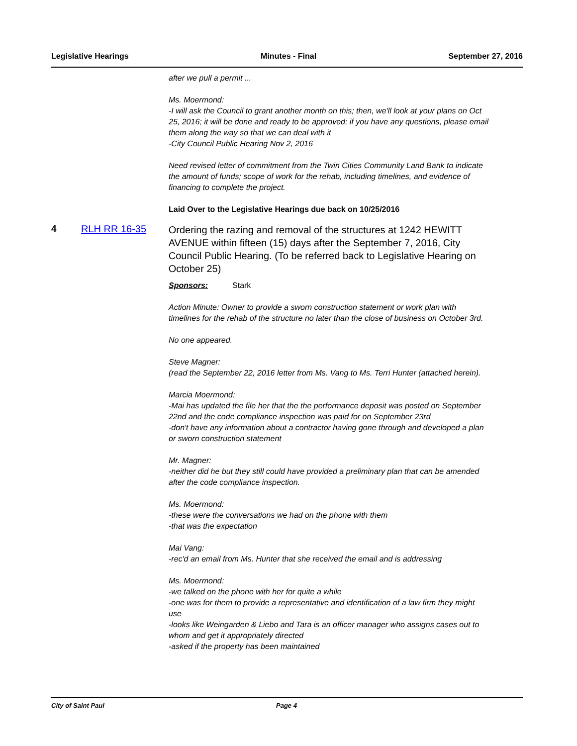Legislative Hearings Minutes - Final September 27, 2016
after we pull a permit ...
Ms. Moermond:
-I will ask the Council to grant another month on this; then, we'll look at your plans on Oct 25, 2016; it will be done and ready to be approved; if you have any questions, please email them along the way so that we can deal with it
-City Council Public Hearing Nov 2, 2016
Need revised letter of commitment from the Twin Cities Community Land Bank to indicate the amount of funds; scope of work for the rehab, including timelines, and evidence of financing to complete the project.
Laid Over to the Legislative Hearings due back on 10/25/2016
4 RLH RR 16-35
Ordering the razing and removal of the structures at 1242 HEWITT AVENUE within fifteen (15) days after the September 7, 2016, City Council Public Hearing. (To be referred back to Legislative Hearing on October 25)
Sponsors: Stark
Action Minute: Owner to provide a sworn construction statement or work plan with timelines for the rehab of the structure no later than the close of business on October 3rd.
No one appeared.
Steve Magner:
(read the September 22, 2016 letter from Ms. Vang to Ms. Terri Hunter (attached herein).
Marcia Moermond:
-Mai has updated the file her that the the performance deposit was posted on September 22nd and the code compliance inspection was paid for on September 23rd
-don't have any information about a contractor having gone through and developed a plan or sworn construction statement
Mr. Magner:
-neither did he but they still could have provided a preliminary plan that can be amended after the code compliance inspection.
Ms. Moermond:
-these were the conversations we had on the phone with them
-that was the expectation
Mai Vang:
-rec'd an email from Ms. Hunter that she received the email and is addressing
Ms. Moermond:
-we talked on the phone with her for quite a while
-one was for them to provide a representative and identification of a law firm they might use
-looks like Weingarden & Liebo and Tara is an officer manager who assigns cases out to whom and get it appropriately directed
-asked if the property has been maintained
City of Saint Paul Page 4